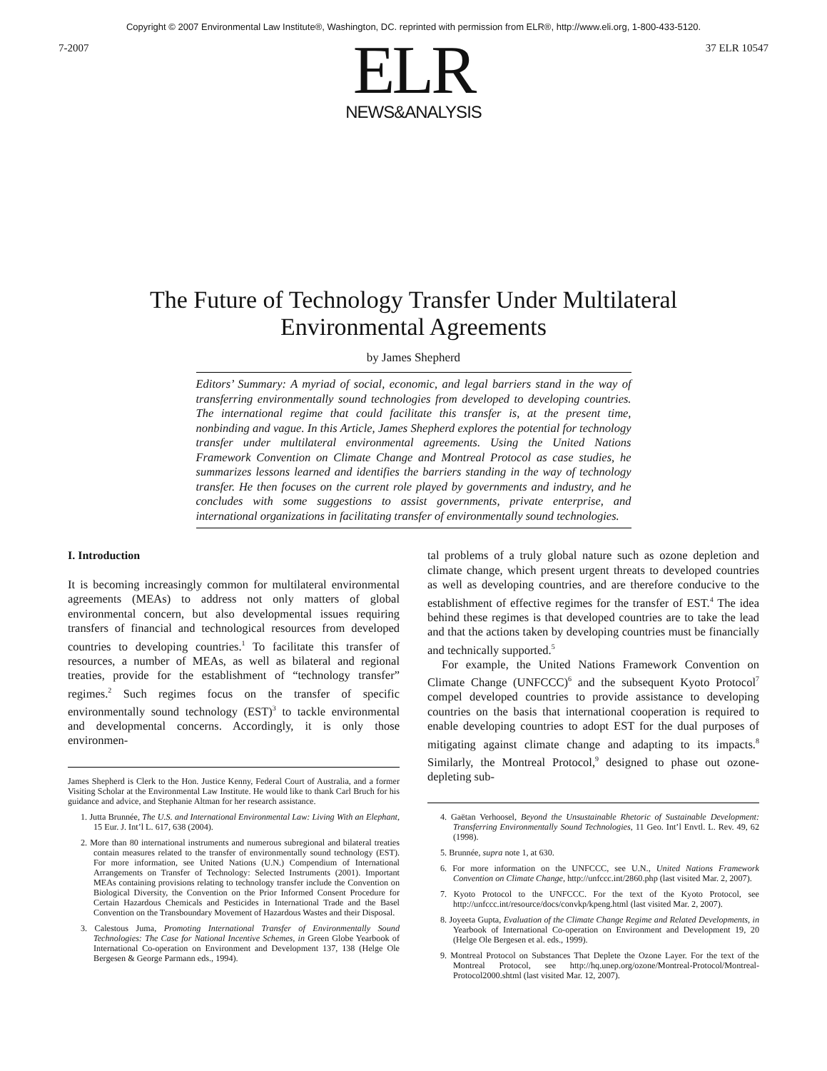Copyright © 2007 Environmental Law Institute®, Washington, DC. reprinted with permission from ELR®, http://www.eli.org, 1-800-433-5120.
7-2007
ELR
NEWS&ANALYSIS
37 ELR 10547
The Future of Technology Transfer Under Multilateral
Environmental Agreements
by James Shepherd
Editors’ Summary: A myriad of social, economic, and legal barriers stand in the way of transferring environmentally sound technologies from developed to developing countries. The international regime that could facilitate this transfer is, at the present time, nonbinding and vague. In this Article, James Shepherd explores the potential for technology transfer under multilateral environmental agreements. Using the United Nations Framework Convention on Climate Change and Montreal Protocol as case studies, he summarizes lessons learned and identifies the barriers standing in the way of technology transfer. He then focuses on the current role played by governments and industry, and he concludes with some suggestions to assist governments, private enterprise, and international organizations in facilitating transfer of environmentally sound technologies.
I. Introduction
It is becoming increasingly common for multilateral environmental agreements (MEAs) to address not only matters of global environmental concern, but also developmental issues requiring transfers of financial and technological resources from developed countries to developing countries.<sup>1</sup> To facilitate this transfer of resources, a number of MEAs, as well as bilateral and regional treaties, provide for the establishment of “technology transfer” regimes.<sup>2</sup> Such regimes focus on the transfer of specific environmentally sound technology (EST)<sup>3</sup> to tackle environmental and developmental concerns. Accordingly, it is only those environmen-
James Shepherd is Clerk to the Hon. Justice Kenny, Federal Court of Australia, and a former Visiting Scholar at the Environmental Law Institute. He would like to thank Carl Bruch for his guidance and advice, and Stephanie Altman for her research assistance.
1. Jutta Brunnée, The U.S. and International Environmental Law: Living With an Elephant, 15 Eur. J. Int’l L. 617, 638 (2004).
2. More than 80 international instruments and numerous subregional and bilateral treaties contain measures related to the transfer of environmentally sound technology (EST). For more information, see United Nations (U.N.) Compendium of International Arrangements on Transfer of Technology: Selected Instruments (2001). Important MEAs containing provisions relating to technology transfer include the Convention on Biological Diversity, the Convention on the Prior Informed Consent Procedure for Certain Hazardous Chemicals and Pesticides in International Trade and the Basel Convention on the Transboundary Movement of Hazardous Wastes and their Disposal.
3. Calestous Juma, Promoting International Transfer of Environmentally Sound Technologies: The Case for National Incentive Schemes, in Green Globe Yearbook of International Co-operation on Environment and Development 137, 138 (Helge Ole Bergesen & George Parmann eds., 1994).
tal problems of a truly global nature such as ozone depletion and climate change, which present urgent threats to developed countries as well as developing countries, and are therefore conducive to the establishment of effective regimes for the transfer of EST.<sup>4</sup> The idea behind these regimes is that developed countries are to take the lead and that the actions taken by developing countries must be financially and technically supported.<sup>5</sup>
For example, the United Nations Framework Convention on Climate Change (UNFCCC)<sup>6</sup> and the subsequent Kyoto Protocol<sup>7</sup> compel developed countries to provide assistance to developing countries on the basis that international cooperation is required to enable developing countries to adopt EST for the dual purposes of mitigating against climate change and adapting to its impacts.<sup>8</sup> Similarly, the Montreal Protocol,<sup>9</sup> designed to phase out ozone-depleting sub-
4. Gaëtan Verhoosel, Beyond the Unsustainable Rhetoric of Sustainable Development: Transferring Environmentally Sound Technologies, 11 Geo. Int’l Envtl. L. Rev. 49, 62 (1998).
5. Brunnée, supra note 1, at 630.
6. For more information on the UNFCCC, see U.N., United Nations Framework Convention on Climate Change, http://unfccc.int/2860.php (last visited Mar. 2, 2007).
7. Kyoto Protocol to the UNFCCC. For the text of the Kyoto Protocol, see http://unfccc.int/resource/docs/convkp/kpeng.html (last visited Mar. 2, 2007).
8. Joyeeta Gupta, Evaluation of the Climate Change Regime and Related Developments, in Yearbook of International Co-operation on Environment and Development 19, 20 (Helge Ole Bergesen et al. eds., 1999).
9. Montreal Protocol on Substances That Deplete the Ozone Layer. For the text of the Montreal Protocol, see http://hq.unep.org/ozone/Montreal-Protocol/Montreal-Protocol2000.shtml (last visited Mar. 12, 2007).